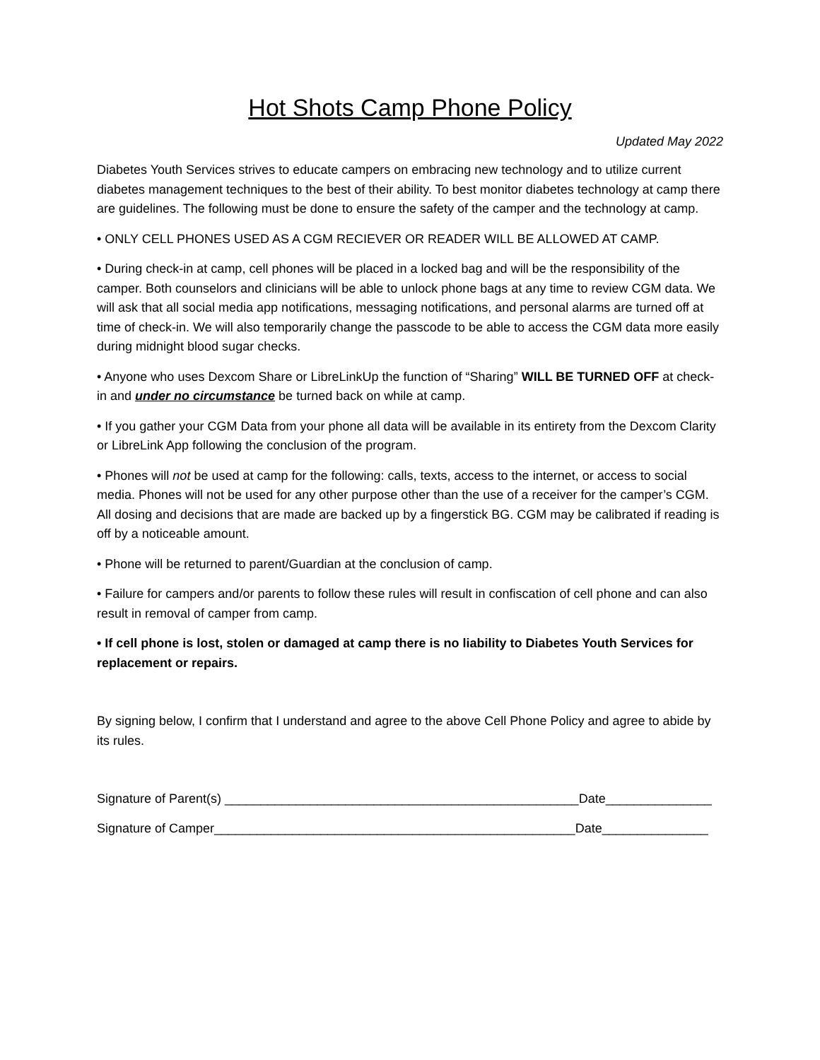Hot Shots Camp Phone Policy
Updated May 2022
Diabetes Youth Services strives to educate campers on embracing new technology and to utilize current diabetes management techniques to the best of their ability. To best monitor diabetes technology at camp there are guidelines. The following must be done to ensure the safety of the camper and the technology at camp.
• ONLY CELL PHONES USED AS A CGM RECIEVER OR READER WILL BE ALLOWED AT CAMP.
• During check-in at camp, cell phones will be placed in a locked bag and will be the responsibility of the camper. Both counselors and clinicians will be able to unlock phone bags at any time to review CGM data. We will ask that all social media app notifications, messaging notifications, and personal alarms are turned off at time of check-in. We will also temporarily change the passcode to be able to access the CGM data more easily during midnight blood sugar checks.
• Anyone who uses Dexcom Share or LibreLinkUp the function of “Sharing” WILL BE TURNED OFF at check-in and under no circumstance be turned back on while at camp.
• If you gather your CGM Data from your phone all data will be available in its entirety from the Dexcom Clarity or LibreLink App following the conclusion of the program.
• Phones will not be used at camp for the following: calls, texts, access to the internet, or access to social media. Phones will not be used for any other purpose other than the use of a receiver for the camper’s CGM. All dosing and decisions that are made are backed up by a fingerstick BG. CGM may be calibrated if reading is off by a noticeable amount.
• Phone will be returned to parent/Guardian at the conclusion of camp.
• Failure for campers and/or parents to follow these rules will result in confiscation of cell phone and can also result in removal of camper from camp.
• If cell phone is lost, stolen or damaged at camp there is no liability to Diabetes Youth Services for replacement or repairs.
By signing below, I confirm that I understand and agree to the above Cell Phone Policy and agree to abide by its rules.
Signature of Parent(s) __________________________________________________Date_______________
Signature of Camper___________________________________________________Date_______________